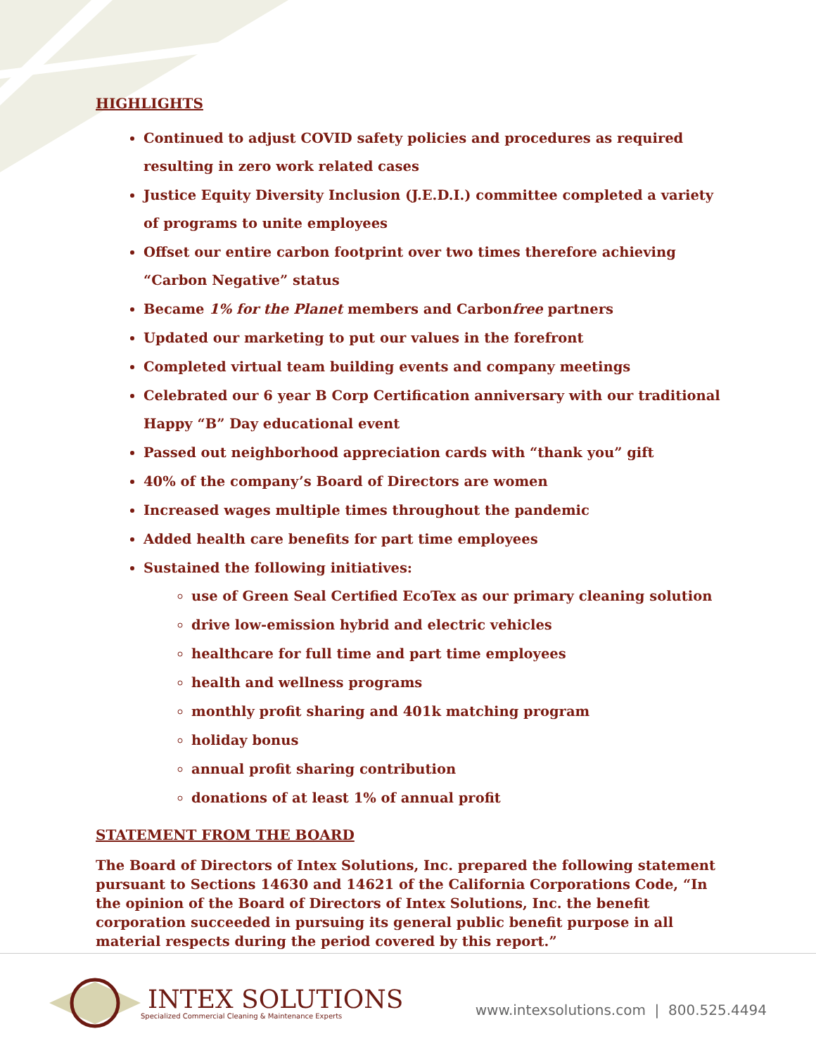HIGHLIGHTS
Continued to adjust COVID safety policies and procedures as required resulting in zero work related cases
Justice Equity Diversity Inclusion (J.E.D.I.) committee completed a variety of programs to unite employees
Offset our entire carbon footprint over two times therefore achieving “Carbon Negative” status
Became 1% for the Planet members and Carbonfree partners
Updated our marketing to put our values in the forefront
Completed virtual team building events and company meetings
Celebrated our 6 year B Corp Certification anniversary with our traditional Happy “B” Day educational event
Passed out neighborhood appreciation cards with “thank you” gift
40% of the company’s Board of Directors are women
Increased wages multiple times throughout the pandemic
Added health care benefits for part time employees
Sustained the following initiatives:
use of Green Seal Certified EcoTex as our primary cleaning solution
drive low-emission hybrid and electric vehicles
healthcare for full time and part time employees
health and wellness programs
monthly profit sharing and 401k matching program
holiday bonus
annual profit sharing contribution
donations of at least 1% of annual profit
STATEMENT FROM THE BOARD
The Board of Directors of Intex Solutions, Inc. prepared the following statement pursuant to Sections 14630 and 14621 of the California Corporations Code, “In the opinion of the Board of Directors of Intex Solutions, Inc. the benefit corporation succeeded in pursuing its general public benefit purpose in all material respects during the period covered by this report.”
INTEX SOLUTIONS
Specialized Commercial Cleaning & Maintenance Experts
www.intexsolutions.com | 800.525.4494